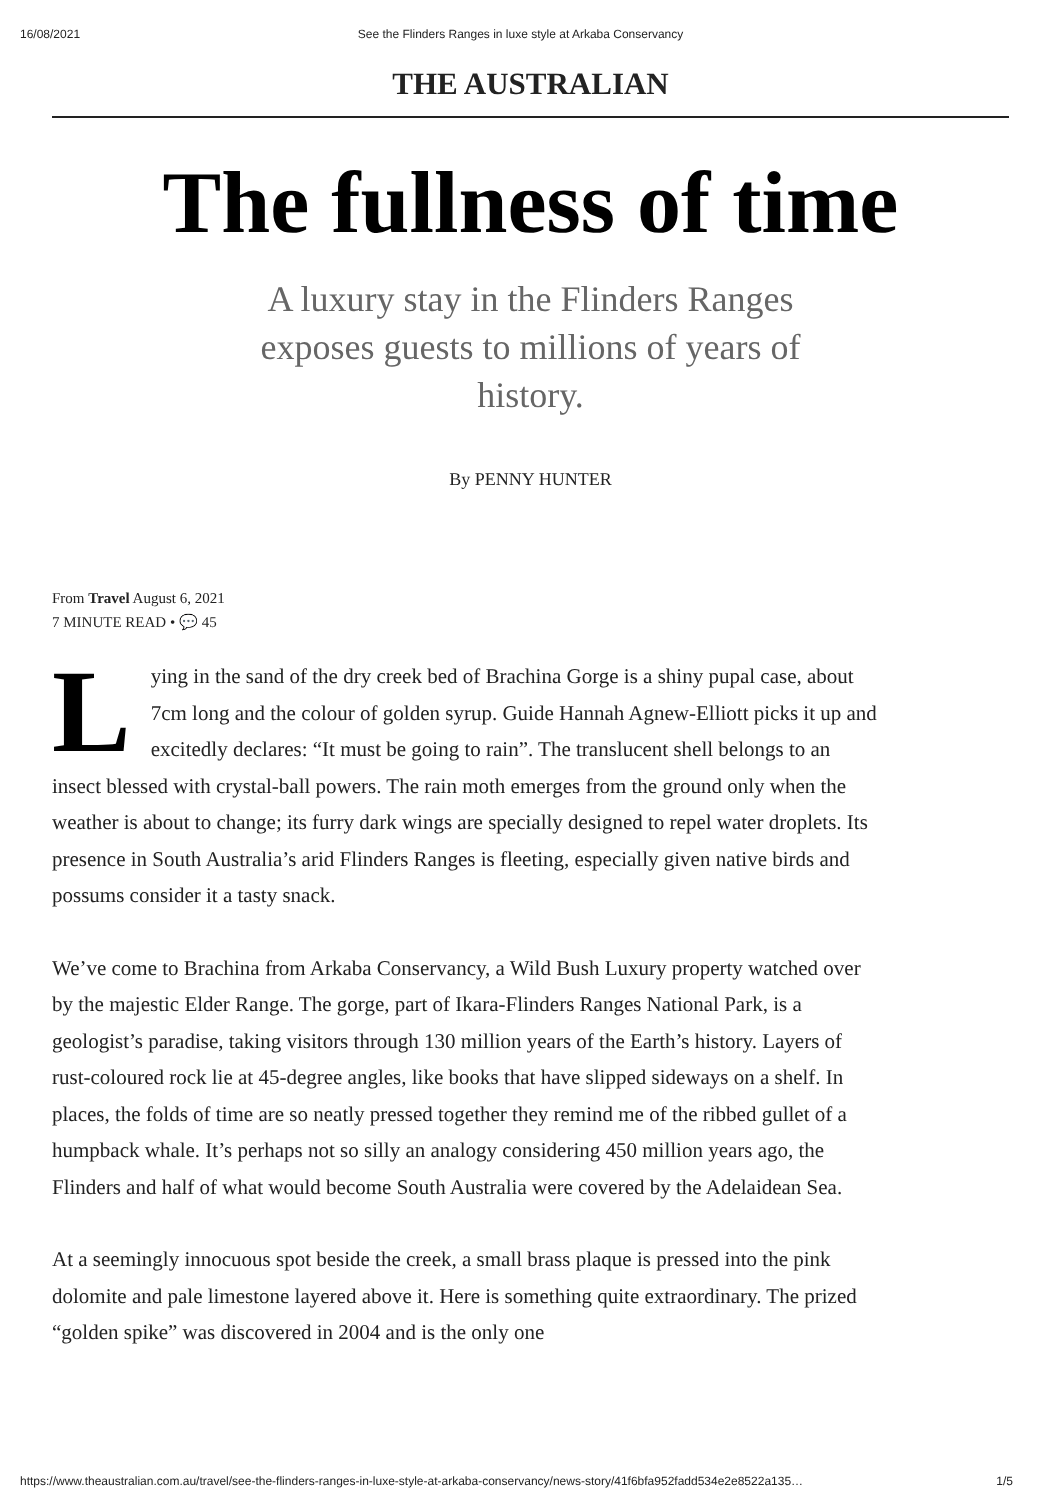16/08/2021 See the Flinders Ranges in luxe style at Arkaba Conservancy
THE AUSTRALIAN
The fullness of time
A luxury stay in the Flinders Ranges exposes guests to millions of years of history.
By PENNY HUNTER
From Travel August 6, 2021
7 MINUTE READ • 💬 45
Lying in the sand of the dry creek bed of Brachina Gorge is a shiny pupal case, about 7cm long and the colour of golden syrup. Guide Hannah Agnew-Elliott picks it up and excitedly declares: “It must be going to rain”. The translucent shell belongs to an insect blessed with crystal-ball powers. The rain moth emerges from the ground only when the weather is about to change; its furry dark wings are specially designed to repel water droplets. Its presence in South Australia’s arid Flinders Ranges is fleeting, especially given native birds and possums consider it a tasty snack.
We’ve come to Brachina from Arkaba Conservancy, a Wild Bush Luxury property watched over by the majestic Elder Range. The gorge, part of Ikara-Flinders Ranges National Park, is a geologist’s paradise, taking visitors through 130 million years of the Earth’s history. Layers of rust-coloured rock lie at 45-degree angles, like books that have slipped sideways on a shelf. In places, the folds of time are so neatly pressed together they remind me of the ribbed gullet of a humpback whale. It’s perhaps not so silly an analogy considering 450 million years ago, the Flinders and half of what would become South Australia were covered by the Adelaidean Sea.
At a seemingly innocuous spot beside the creek, a small brass plaque is pressed into the pink dolomite and pale limestone layered above it. Here is something quite extraordinary. The prized “golden spike” was discovered in 2004 and is the only one
https://www.theaustralian.com.au/travel/see-the-flinders-ranges-in-luxe-style-at-arkaba-conservancy/news-story/41f6bfa952fadd534e2e8522a135… 1/5